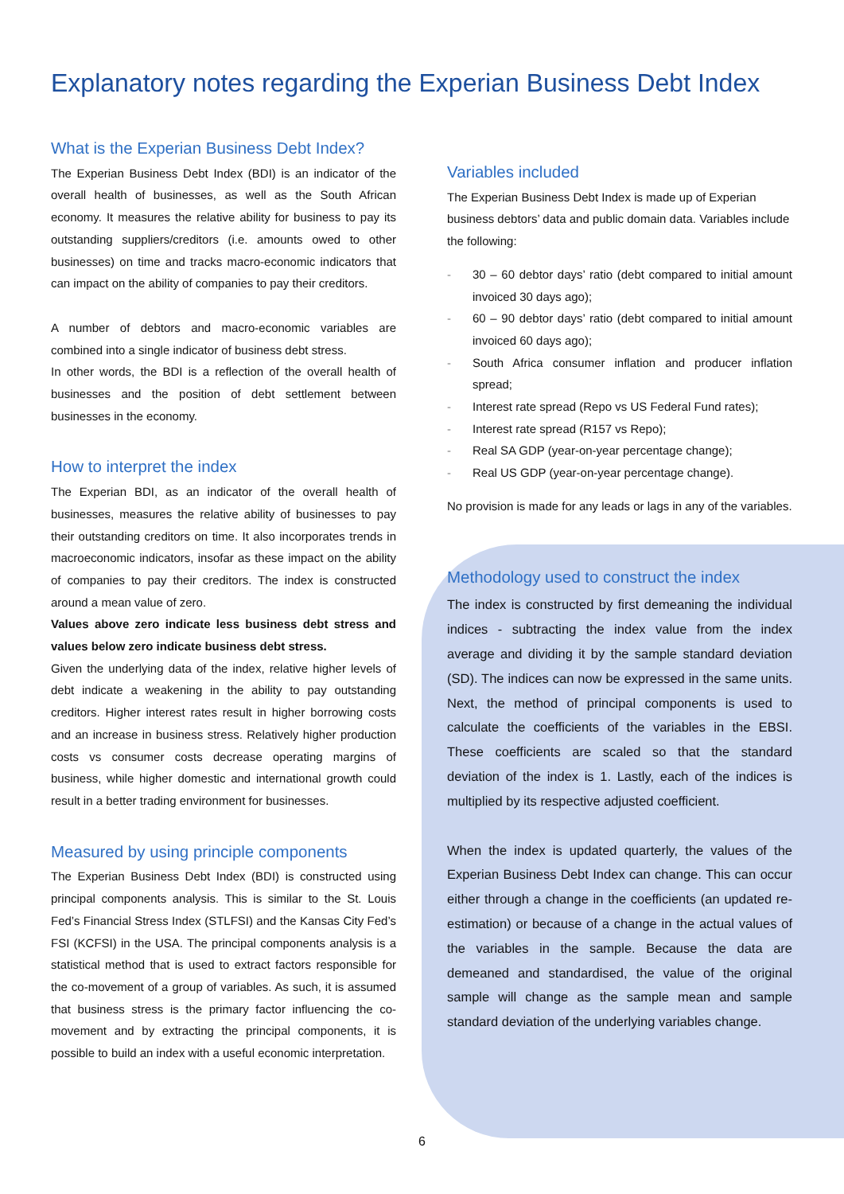Explanatory notes regarding the Experian Business Debt Index
What is the Experian Business Debt Index?
The Experian Business Debt Index (BDI) is an indicator of the overall health of businesses, as well as the South African economy. It measures the relative ability for business to pay its outstanding suppliers/creditors (i.e. amounts owed to other businesses) on time and tracks macro-economic indicators that can impact on the ability of companies to pay their creditors.
A number of debtors and macro-economic variables are combined into a single indicator of business debt stress.
In other words, the BDI is a reflection of the overall health of businesses and the position of debt settlement between businesses in the economy.
How to interpret the index
The Experian BDI, as an indicator of the overall health of businesses, measures the relative ability of businesses to pay their outstanding creditors on time. It also incorporates trends in macroeconomic indicators, insofar as these impact on the ability of companies to pay their creditors. The index is constructed around a mean value of zero.
Values above zero indicate less business debt stress and values below zero indicate business debt stress.
Given the underlying data of the index, relative higher levels of debt indicate a weakening in the ability to pay outstanding creditors. Higher interest rates result in higher borrowing costs and an increase in business stress. Relatively higher production costs vs consumer costs decrease operating margins of business, while higher domestic and international growth could result in a better trading environment for businesses.
Measured by using principle components
The Experian Business Debt Index (BDI) is constructed using principal components analysis. This is similar to the St. Louis Fed’s Financial Stress Index (STLFSI) and the Kansas City Fed’s FSI (KCFSI) in the USA. The principal components analysis is a statistical method that is used to extract factors responsible for the co-movement of a group of variables. As such, it is assumed that business stress is the primary factor influencing the co-movement and by extracting the principal components, it is possible to build an index with a useful economic interpretation.
Variables included
The Experian Business Debt Index is made up of Experian business debtors’ data and public domain data. Variables include the following:
- 30 – 60 debtor days’ ratio (debt compared to initial amount invoiced 30 days ago);
- 60 – 90 debtor days’ ratio (debt compared to initial amount invoiced 60 days ago);
- South Africa consumer inflation and producer inflation spread;
- Interest rate spread (Repo vs US Federal Fund rates);
- Interest rate spread (R157 vs Repo);
- Real SA GDP (year-on-year percentage change);
- Real US GDP (year-on-year percentage change).
No provision is made for any leads or lags in any of the variables.
Methodology used to construct the index
The index is constructed by first demeaning the individual indices - subtracting the index value from the index average and dividing it by the sample standard deviation (SD). The indices can now be expressed in the same units. Next, the method of principal components is used to calculate the coefficients of the variables in the EBSI. These coefficients are scaled so that the standard deviation of the index is 1. Lastly, each of the indices is multiplied by its respective adjusted coefficient.
When the index is updated quarterly, the values of the Experian Business Debt Index can change. This can occur either through a change in the coefficients (an updated re-estimation) or because of a change in the actual values of the variables in the sample. Because the data are demeaned and standardised, the value of the original sample will change as the sample mean and sample standard deviation of the underlying variables change.
6